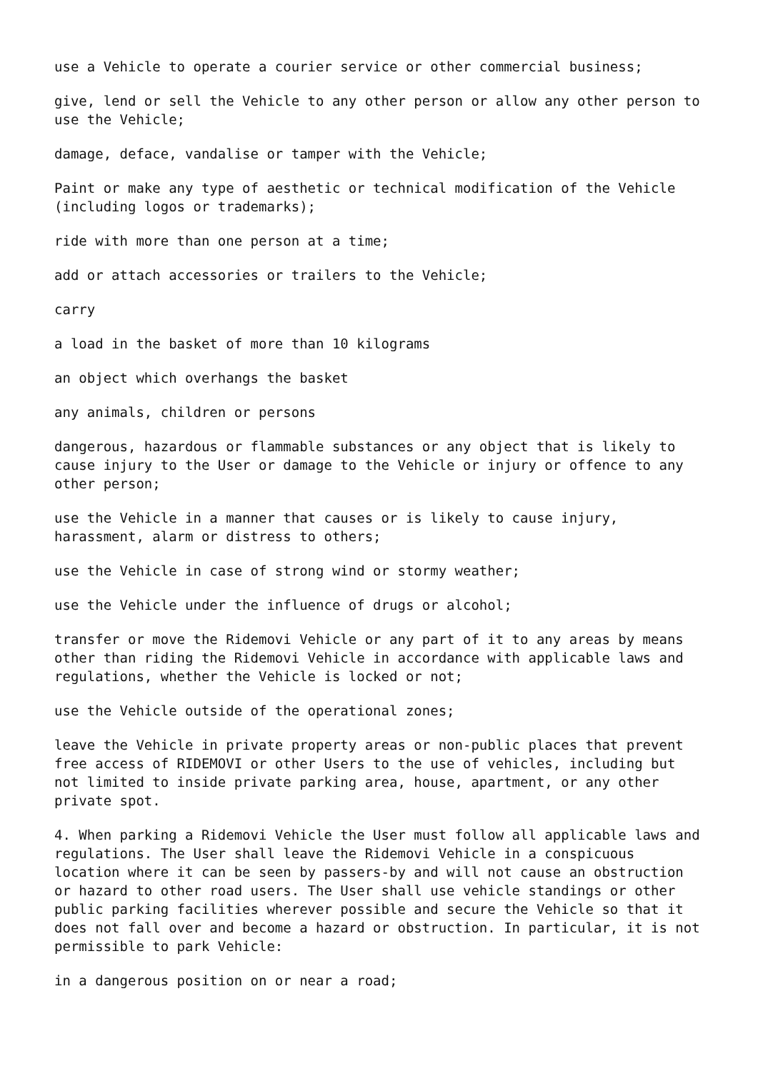use a Vehicle to operate a courier service or other commercial business;
give, lend or sell the Vehicle to any other person or allow any other person to use the Vehicle;
damage, deface, vandalise or tamper with the Vehicle;
Paint or make any type of aesthetic or technical modification of the Vehicle (including logos or trademarks);
ride with more than one person at a time;
add or attach accessories or trailers to the Vehicle;
carry
a load in the basket of more than 10 kilograms
an object which overhangs the basket
any animals, children or persons
dangerous, hazardous or flammable substances or any object that is likely to cause injury to the User or damage to the Vehicle or injury or offence to any other person;
use the Vehicle in a manner that causes or is likely to cause injury, harassment, alarm or distress to others;
use the Vehicle in case of strong wind or stormy weather;
use the Vehicle under the influence of drugs or alcohol;
transfer or move the Ridemovi Vehicle or any part of it to any areas by means other than riding the Ridemovi Vehicle in accordance with applicable laws and regulations, whether the Vehicle is locked or not;
use the Vehicle outside of the operational zones;
leave the Vehicle in private property areas or non-public places that prevent free access of RIDEMOVI or other Users to the use of vehicles, including but not limited to inside private parking area, house, apartment, or any other private spot.
4. When parking a Ridemovi Vehicle the User must follow all applicable laws and regulations. The User shall leave the Ridemovi Vehicle in a conspicuous location where it can be seen by passers-by and will not cause an obstruction or hazard to other road users. The User shall use vehicle standings or other public parking facilities wherever possible and secure the Vehicle so that it does not fall over and become a hazard or obstruction. In particular, it is not permissible to park Vehicle:
in a dangerous position on or near a road;